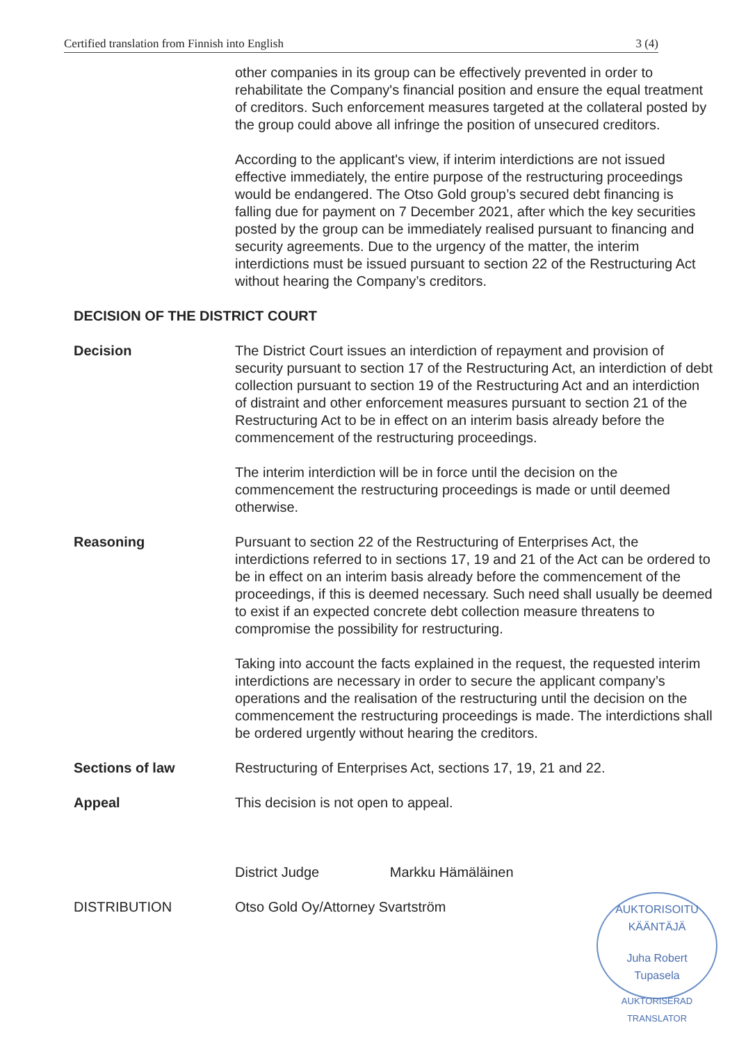Certified translation from Finnish into English 3 (4)
other companies in its group can be effectively prevented in order to rehabilitate the Company's financial position and ensure the equal treatment of creditors. Such enforcement measures targeted at the collateral posted by the group could above all infringe the position of unsecured creditors.
According to the applicant's view, if interim interdictions are not issued effective immediately, the entire purpose of the restructuring proceedings would be endangered. The Otso Gold group’s secured debt financing is falling due for payment on 7 December 2021, after which the key securities posted by the group can be immediately realised pursuant to financing and security agreements. Due to the urgency of the matter, the interim interdictions must be issued pursuant to section 22 of the Restructuring Act without hearing the Company’s creditors.
DECISION OF THE DISTRICT COURT
Decision The District Court issues an interdiction of repayment and provision of security pursuant to section 17 of the Restructuring Act, an interdiction of debt collection pursuant to section 19 of the Restructuring Act and an interdiction of distraint and other enforcement measures pursuant to section 21 of the Restructuring Act to be in effect on an interim basis already before the commencement of the restructuring proceedings.
The interim interdiction will be in force until the decision on the commencement the restructuring proceedings is made or until deemed otherwise.
Reasoning Pursuant to section 22 of the Restructuring of Enterprises Act, the interdictions referred to in sections 17, 19 and 21 of the Act can be ordered to be in effect on an interim basis already before the commencement of the proceedings, if this is deemed necessary. Such need shall usually be deemed to exist if an expected concrete debt collection measure threatens to compromise the possibility for restructuring.
Taking into account the facts explained in the request, the requested interim interdictions are necessary in order to secure the applicant company’s operations and the realisation of the restructuring until the decision on the commencement the restructuring proceedings is made. The interdictions shall be ordered urgently without hearing the creditors.
Sections of law Restructuring of Enterprises Act, sections 17, 19, 21 and 22.
Appeal This decision is not open to appeal.
District Judge Markku Hämäläinen
DISTRIBUTION Otso Gold Oy/Attorney Svartström
AUKTORISOITU KÄÄNTÄJÄ
Juha Robert
Tupasela
AUKTORISERAD TRANSLATOR